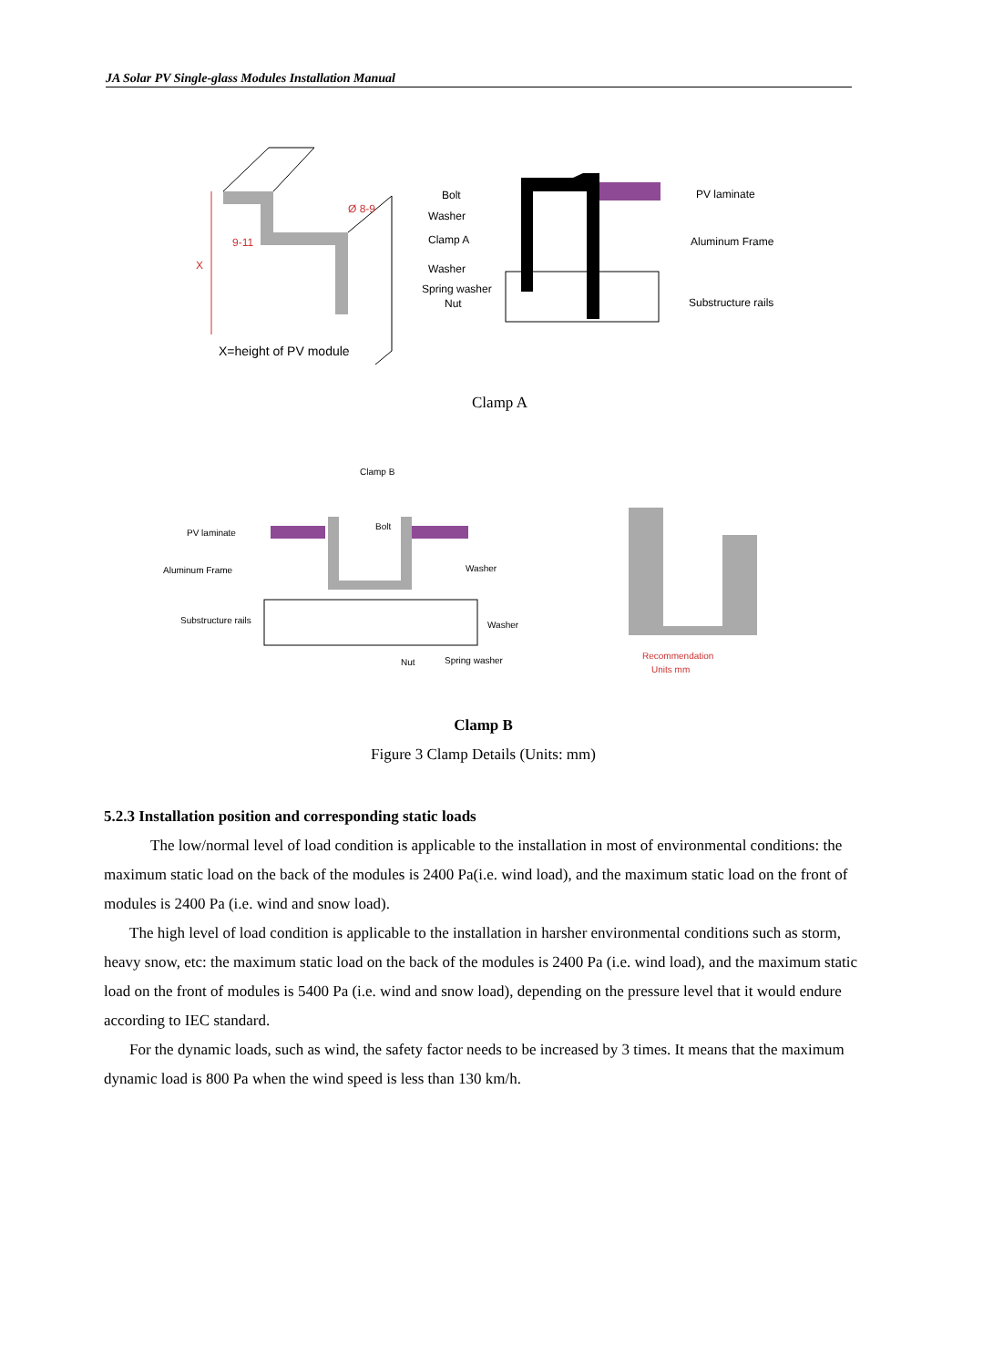JA Solar PV Single-glass Modules Installation Manual
X
9-11
Ø 8-9
X=height of PV module
Bolt
Washer
Clamp A
Washer
Spring washer
Nut
PV laminate
Aluminum Frame
Substructure rails
Clamp A
Clamp B
PV laminate
Bolt
Aluminum Frame
Washer
Substructure rails
Washer
Nut
Spring washer
Recommendation
Units mm
Clamp B
Figure 3 Clamp Details (Units: mm)
5.2.3 Installation position and corresponding static loads
The low/normal level of load condition is applicable to the installation in most of environmental conditions: the maximum static load on the back of the modules is 2400 Pa(i.e. wind load), and the maximum static load on the front of modules is 2400 Pa (i.e. wind and snow load).
The high level of load condition is applicable to the installation in harsher environmental conditions such as storm, heavy snow, etc: the maximum static load on the back of the modules is 2400 Pa (i.e. wind load), and the maximum static load on the front of modules is 5400 Pa (i.e. wind and snow load), depending on the pressure level that it would endure according to IEC standard.
For the dynamic loads, such as wind, the safety factor needs to be increased by 3 times. It means that the maximum dynamic load is 800 Pa when the wind speed is less than 130 km/h.